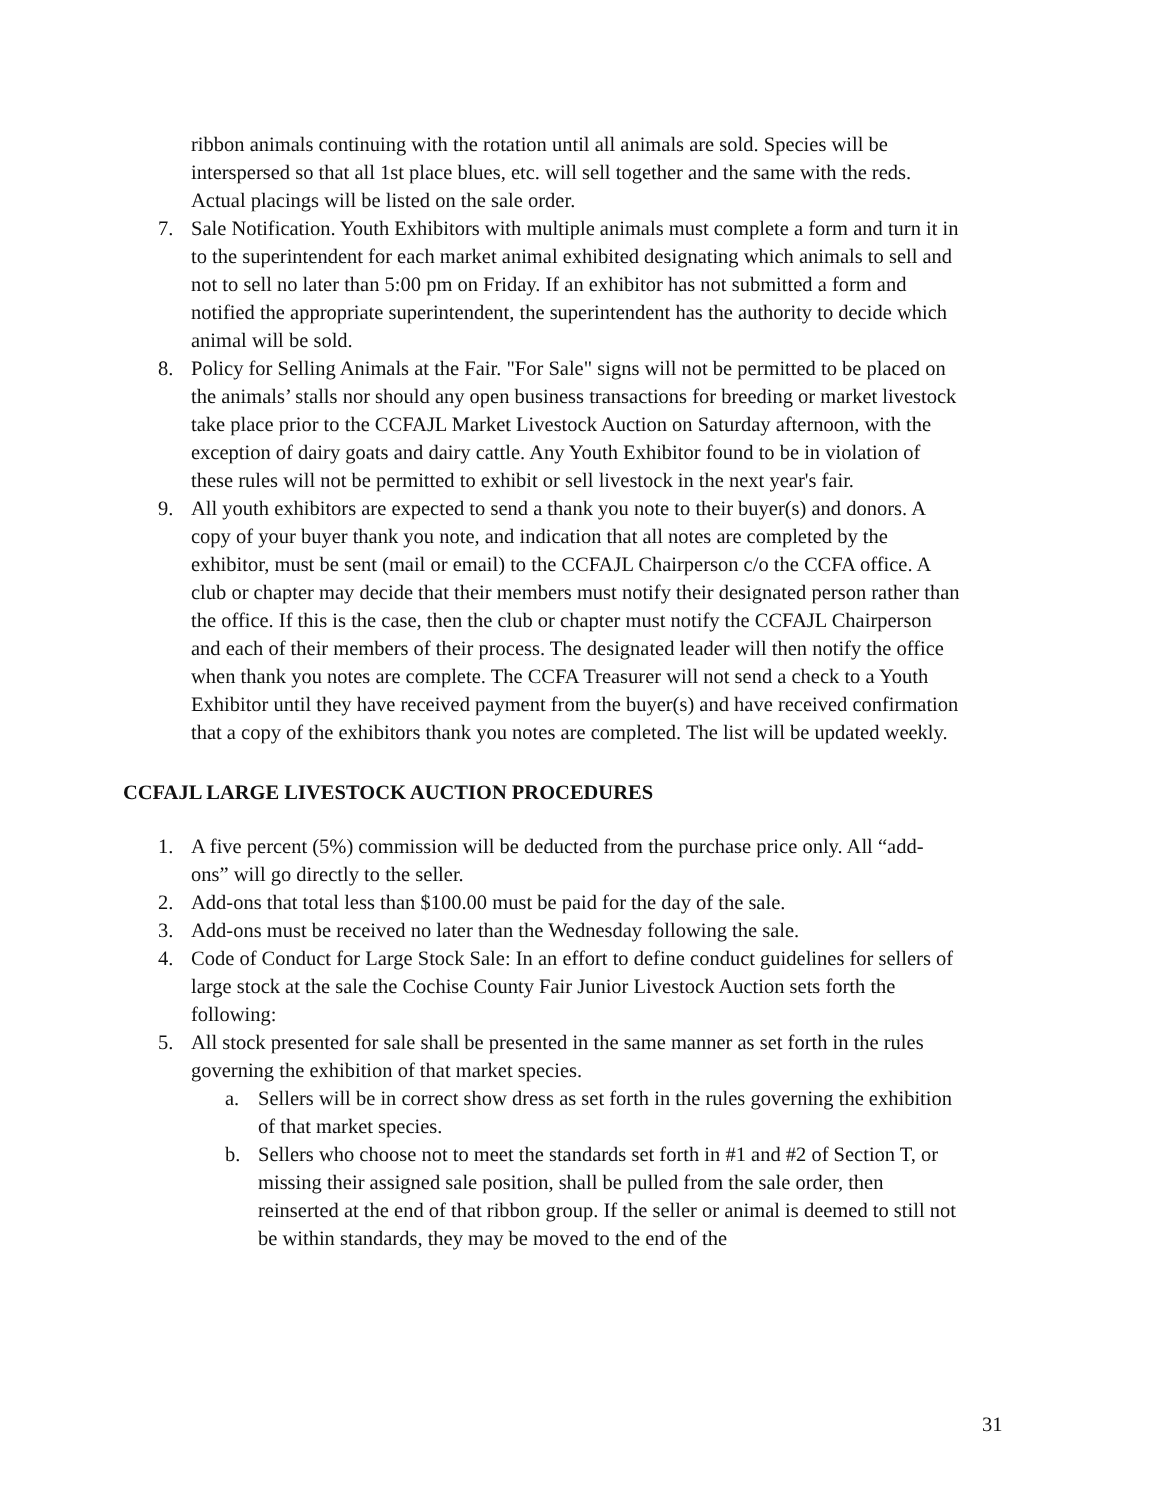ribbon animals continuing with the rotation until all animals are sold. Species will be interspersed so that all 1st place blues, etc. will sell together and the same with the reds. Actual placings will be listed on the sale order.
7. Sale Notification. Youth Exhibitors with multiple animals must complete a form and turn it in to the superintendent for each market animal exhibited designating which animals to sell and not to sell no later than 5:00 pm on Friday. If an exhibitor has not submitted a form and notified the appropriate superintendent, the superintendent has the authority to decide which animal will be sold.
8. Policy for Selling Animals at the Fair. "For Sale" signs will not be permitted to be placed on the animals’ stalls nor should any open business transactions for breeding or market livestock take place prior to the CCFAJL Market Livestock Auction on Saturday afternoon, with the exception of dairy goats and dairy cattle. Any Youth Exhibitor found to be in violation of these rules will not be permitted to exhibit or sell livestock in the next year's fair.
9. All youth exhibitors are expected to send a thank you note to their buyer(s) and donors. A copy of your buyer thank you note, and indication that all notes are completed by the exhibitor, must be sent (mail or email) to the CCFAJL Chairperson c/o the CCFA office. A club or chapter may decide that their members must notify their designated person rather than the office. If this is the case, then the club or chapter must notify the CCFAJL Chairperson and each of their members of their process. The designated leader will then notify the office when thank you notes are complete. The CCFA Treasurer will not send a check to a Youth Exhibitor until they have received payment from the buyer(s) and have received confirmation that a copy of the exhibitors thank you notes are completed. The list will be updated weekly.
CCFAJL LARGE LIVESTOCK AUCTION PROCEDURES
1. A five percent (5%) commission will be deducted from the purchase price only. All “add-ons” will go directly to the seller.
2. Add-ons that total less than $100.00 must be paid for the day of the sale.
3. Add-ons must be received no later than the Wednesday following the sale.
4. Code of Conduct for Large Stock Sale: In an effort to define conduct guidelines for sellers of large stock at the sale the Cochise County Fair Junior Livestock Auction sets forth the following:
5. All stock presented for sale shall be presented in the same manner as set forth in the rules governing the exhibition of that market species.
a. Sellers will be in correct show dress as set forth in the rules governing the exhibition of that market species.
b. Sellers who choose not to meet the standards set forth in #1 and #2 of Section T, or missing their assigned sale position, shall be pulled from the sale order, then reinserted at the end of that ribbon group. If the seller or animal is deemed to still not be within standards, they may be moved to the end of the
31